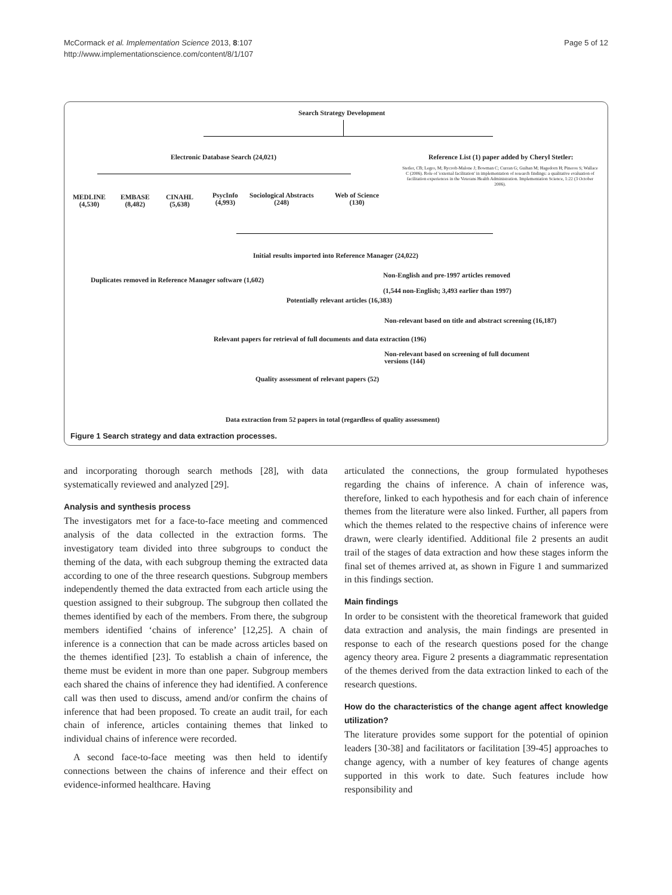McCormack et al. Implementation Science 2013, 8:107
http://www.implementationscience.com/content/8/1/107
Page 5 of 12
Search Strategy Development
Electronic Database Search (24,021) Reference List (1) paper added by Cheryl Stetler:
Stetler, CB; Legro, M; Rycroft-Malone J; Bowman C; Curran G; Guihan M; Hagedorn H; Pineros S; Wallace C (2006). Role of 'external facilitation' in implementation of research findings: a qualitative evaluation of facilitation experiences in the Veterans Health Administration. Implementation Science, 1:22 (3 October 2006).
MEDLINE
(4,530)
EMBASE
(8,482)
CINAHL
(5,638)
PsycInfo
(4,993)
Sociological Abstracts
(248)
Web of Science
(130)
Initial results imported into Reference Manager (24,022)
Duplicates removed in Reference Manager software (1,602)
Non-English and pre-1997 articles removed
(1,544 non-English; 3,493 earlier than 1997)
Potentially relevant articles (16,383)
Non-relevant based on title and abstract screening (16,187)
Relevant papers for retrieval of full documents and data extraction (196)
Non-relevant based on screening of full document
versions (144)
Quality assessment of relevant papers (52)
Data extraction from 52 papers in total (regardless of quality assessment)
Figure 1 Search strategy and data extraction processes.
and incorporating thorough search methods [28], with data systematically reviewed and analyzed [29].
Analysis and synthesis process
The investigators met for a face-to-face meeting and commenced analysis of the data collected in the extraction forms. The investigatory team divided into three subgroups to conduct the theming of the data, with each subgroup theming the extracted data according to one of the three research questions. Subgroup members independently themed the data extracted from each article using the question assigned to their subgroup. The subgroup then collated the themes identified by each of the members. From there, the subgroup members identified ‘chains of inference’ [12,25]. A chain of inference is a connection that can be made across articles based on the themes identified [23]. To establish a chain of inference, the theme must be evident in more than one paper. Subgroup members each shared the chains of inference they had identified. A conference call was then used to discuss, amend and/or confirm the chains of inference that had been proposed. To create an audit trail, for each chain of inference, articles containing themes that linked to individual chains of inference were recorded.
A second face-to-face meeting was then held to identify connections between the chains of inference and their effect on evidence-informed healthcare. Having
articulated the connections, the group formulated hypotheses regarding the chains of inference. A chain of inference was, therefore, linked to each hypothesis and for each chain of inference themes from the literature were also linked. Further, all papers from which the themes related to the respective chains of inference were drawn, were clearly identified. Additional file 2 presents an audit trail of the stages of data extraction and how these stages inform the final set of themes arrived at, as shown in Figure 1 and summarized in this findings section.
Main findings
In order to be consistent with the theoretical framework that guided data extraction and analysis, the main findings are presented in response to each of the research questions posed for the change agency theory area. Figure 2 presents a diagrammatic representation of the themes derived from the data extraction linked to each of the research questions.
How do the characteristics of the change agent affect knowledge utilization?
The literature provides some support for the potential of opinion leaders [30-38] and facilitators or facilitation [39-45] approaches to change agency, with a number of key features of change agents supported in this work to date. Such features include how responsibility and